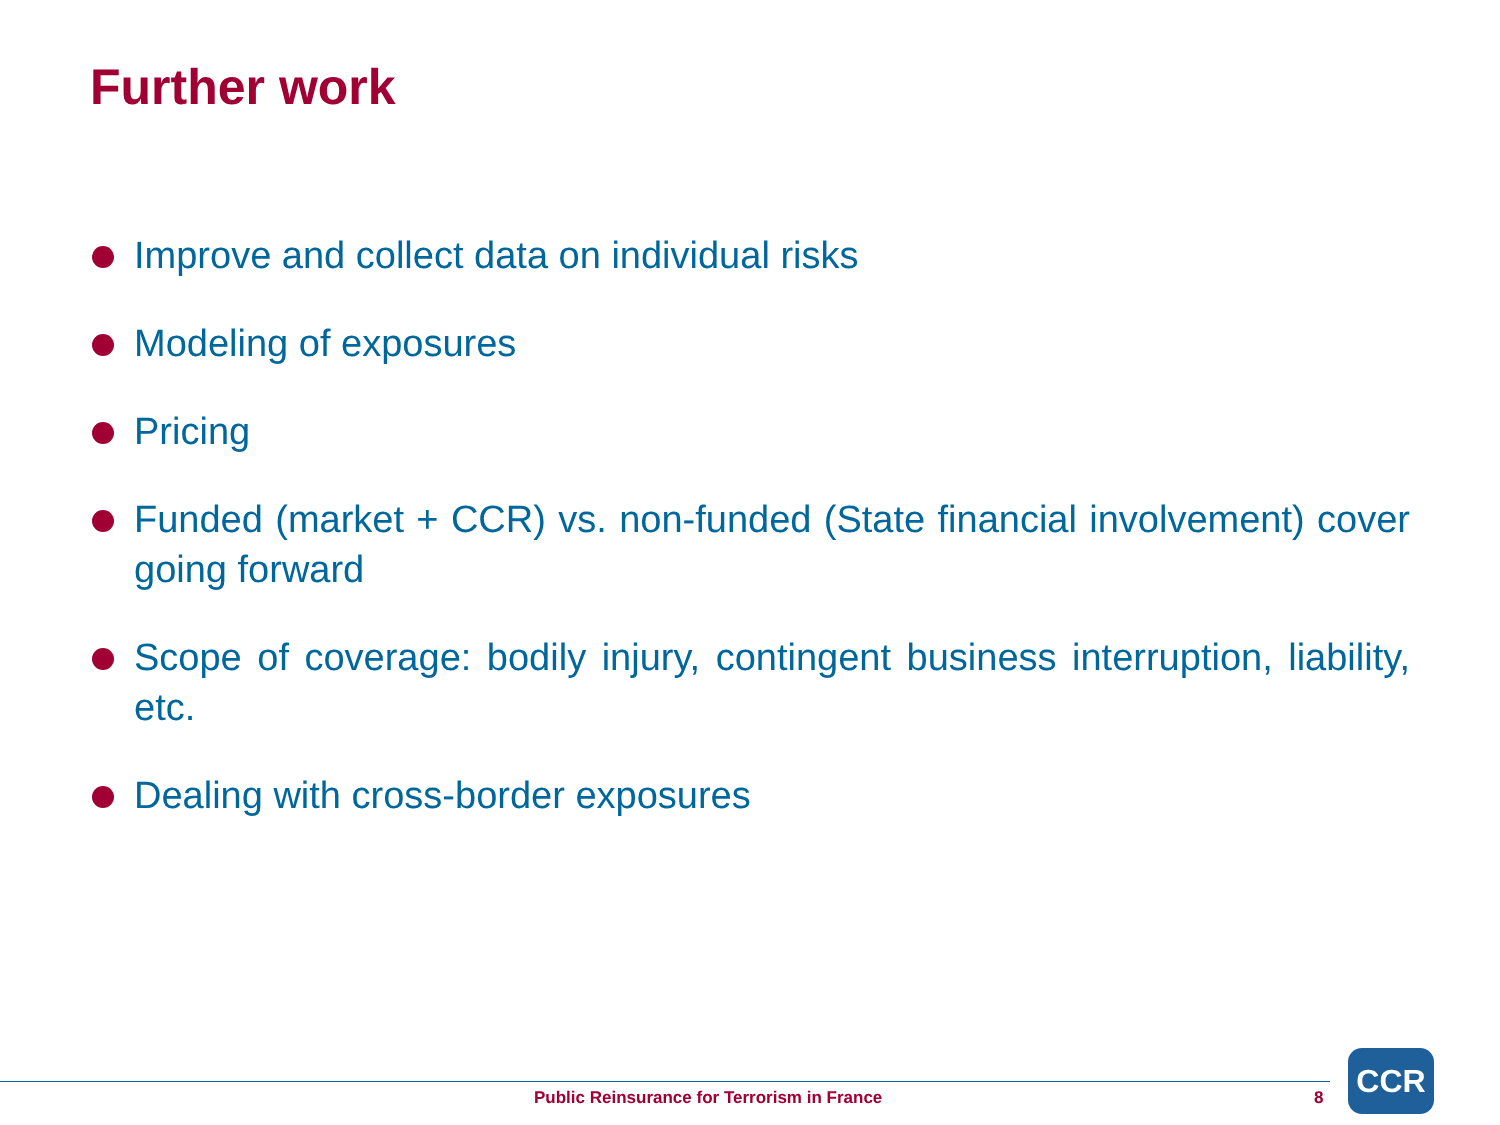Further work
Improve and collect data on individual risks
Modeling of exposures
Pricing
Funded (market + CCR) vs. non-funded (State financial involvement) cover going forward
Scope of coverage: bodily injury, contingent business interruption, liability, etc.
Dealing with cross-border exposures
Public Reinsurance for Terrorism in France
8
CCR